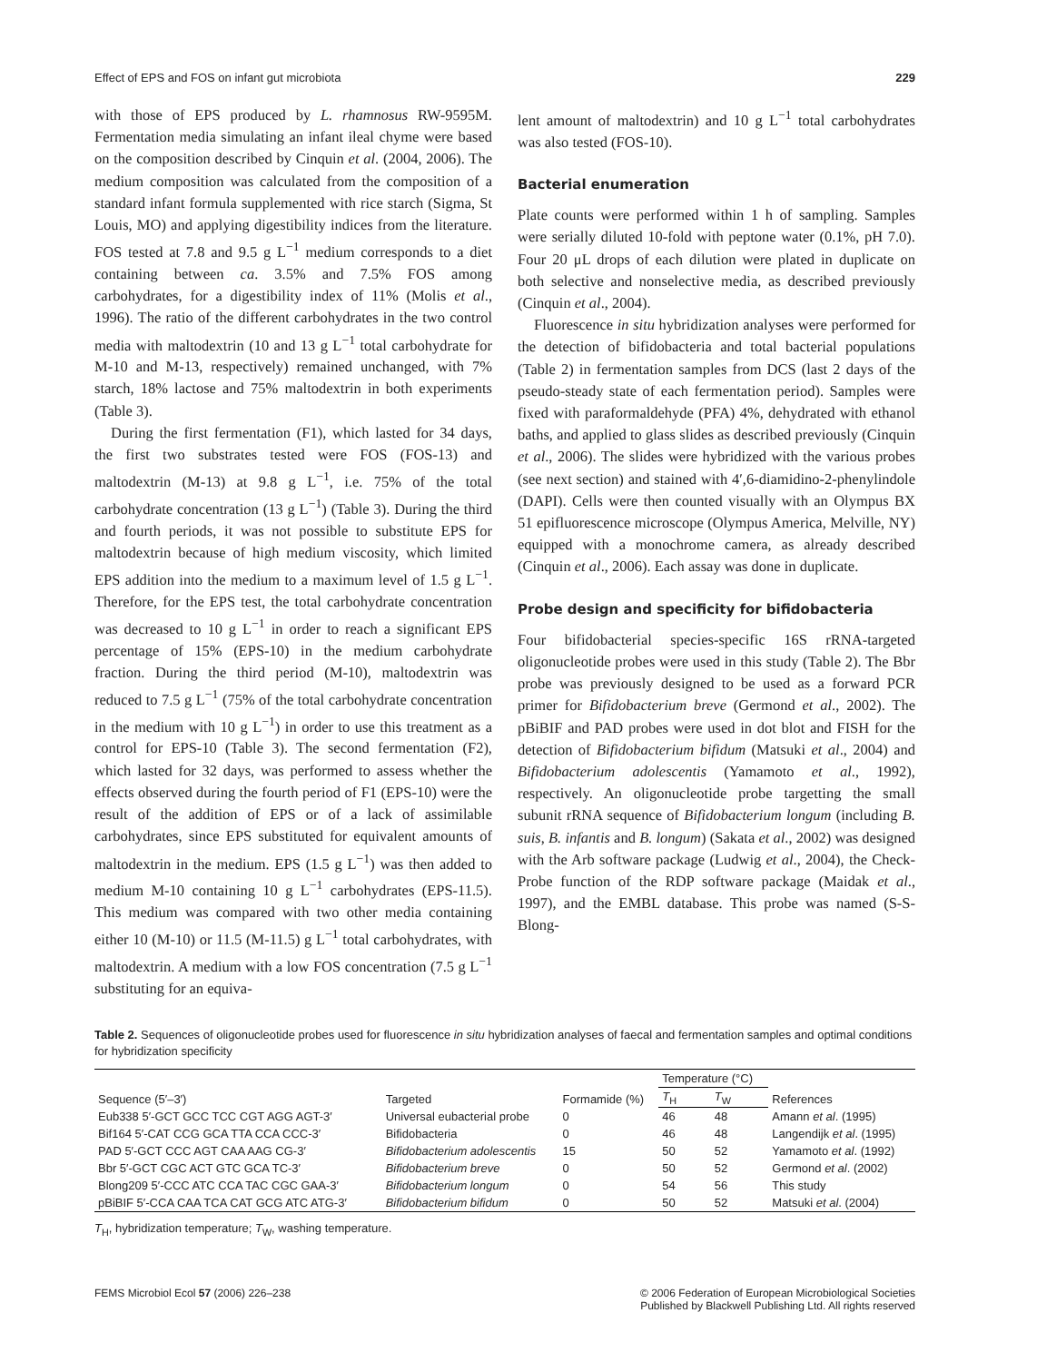Effect of EPS and FOS on infant gut microbiota 229
with those of EPS produced by L. rhamnosus RW-9595M. Fermentation media simulating an infant ileal chyme were based on the composition described by Cinquin et al. (2004, 2006). The medium composition was calculated from the composition of a standard infant formula supplemented with rice starch (Sigma, St Louis, MO) and applying digestibility indices from the literature. FOS tested at 7.8 and 9.5 g L<sup>−1</sup> medium corresponds to a diet containing between ca. 3.5% and 7.5% FOS among carbohydrates, for a digestibility index of 11% (Molis et al., 1996). The ratio of the different carbohydrates in the two control media with maltodextrin (10 and 13 g L<sup>−1</sup> total carbohydrate for M-10 and M-13, respectively) remained unchanged, with 7% starch, 18% lactose and 75% maltodextrin in both experiments (Table 3).
During the first fermentation (F1), which lasted for 34 days, the first two substrates tested were FOS (FOS-13) and maltodextrin (M-13) at 9.8 g L<sup>−1</sup>, i.e. 75% of the total carbohydrate concentration (13 g L<sup>−1</sup>) (Table 3). During the third and fourth periods, it was not possible to substitute EPS for maltodextrin because of high medium viscosity, which limited EPS addition into the medium to a maximum level of 1.5 g L<sup>−1</sup>. Therefore, for the EPS test, the total carbohydrate concentration was decreased to 10 g L<sup>−1</sup> in order to reach a significant EPS percentage of 15% (EPS-10) in the medium carbohydrate fraction. During the third period (M-10), maltodextrin was reduced to 7.5 g L<sup>−1</sup> (75% of the total carbohydrate concentration in the medium with 10 g L<sup>−1</sup>) in order to use this treatment as a control for EPS-10 (Table 3). The second fermentation (F2), which lasted for 32 days, was performed to assess whether the effects observed during the fourth period of F1 (EPS-10) were the result of the addition of EPS or of a lack of assimilable carbohydrates, since EPS substituted for equivalent amounts of maltodextrin in the medium. EPS (1.5 g L<sup>−1</sup>) was then added to medium M-10 containing 10 g L<sup>−1</sup> carbohydrates (EPS-11.5). This medium was compared with two other media containing either 10 (M-10) or 11.5 (M-11.5) g L<sup>−1</sup> total carbohydrates, with maltodextrin. A medium with a low FOS concentration (7.5 g L<sup>−1</sup> substituting for an equiva-
lent amount of maltodextrin) and 10 g L<sup>−1</sup> total carbohydrates was also tested (FOS-10).
Bacterial enumeration
Plate counts were performed within 1 h of sampling. Samples were serially diluted 10-fold with peptone water (0.1%, pH 7.0). Four 20 μL drops of each dilution were plated in duplicate on both selective and nonselective media, as described previously (Cinquin et al., 2004).
Fluorescence in situ hybridization analyses were performed for the detection of bifidobacteria and total bacterial populations (Table 2) in fermentation samples from DCS (last 2 days of the pseudo-steady state of each fermentation period). Samples were fixed with paraformaldehyde (PFA) 4%, dehydrated with ethanol baths, and applied to glass slides as described previously (Cinquin et al., 2006). The slides were hybridized with the various probes (see next section) and stained with 4′,6-diamidino-2-phenylindole (DAPI). Cells were then counted visually with an Olympus BX 51 epifluorescence microscope (Olympus America, Melville, NY) equipped with a monochrome camera, as already described (Cinquin et al., 2006). Each assay was done in duplicate.
Probe design and specificity for bifidobacteria
Four bifidobacterial species-specific 16S rRNA-targeted oligonucleotide probes were used in this study (Table 2). The Bbr probe was previously designed to be used as a forward PCR primer for Bifidobacterium breve (Germond et al., 2002). The pBiBIF and PAD probes were used in dot blot and FISH for the detection of Bifidobacterium bifidum (Matsuki et al., 2004) and Bifidobacterium adolescentis (Yamamoto et al., 1992), respectively. An oligonucleotide probe targetting the small subunit rRNA sequence of Bifidobacterium longum (including B. suis, B. infantis and B. longum) (Sakata et al., 2002) was designed with the Arb software package (Ludwig et al., 2004), the Check-Probe function of the RDP software package (Maidak et al., 1997), and the EMBL database. This probe was named (S-S-Blong-
Table 2. Sequences of oligonucleotide probes used for fluorescence in situ hybridization analyses of faecal and fermentation samples and optimal conditions for hybridization specificity
| Sequence (5′–3′) | Targeted | Formamide (%) | Temperature (°C) | | References |
| --- | --- | --- | --- | --- | --- |
| | | | T<sub>H</sub> | T<sub>W</sub> | |
| Eub338 5′-GCT GCC TCC CGT AGG AGT-3′ | Universal eubacterial probe | 0 | 46 | 48 | Amann et al . (1995) |
| Bif164 5′-CAT CCG GCA TTA CCA CCC-3′ | Bifidobacteria | 0 | 46 | 48 | Langendijk et al . (1995) |
| PAD 5′-GCT CCC AGT CAA AAG CG-3′ | Bifidobacterium adolescentis | 15 | 50 | 52 | Yamamoto et al . (1992) |
| Bbr 5′-GCT CGC ACT GTC GCA TC-3′ | Bifidobacterium breve | 0 | 50 | 52 | Germond et al . (2002) |
| Blong209 5′-CCC ATC CCA TAC CGC GAA-3′ | Bifidobacterium longum | 0 | 54 | 56 | This study |
| pBiBIF 5′-CCA CAA TCA CAT GCG ATC ATG-3′ | Bifidobacterium bifidum | 0 | 50 | 52 | Matsuki et al . (2004) |
T<sub>H</sub>, hybridization temperature; T<sub>W</sub>, washing temperature.
FEMS Microbiol Ecol 57 (2006) 226–238 © 2006 Federation of European Microbiological Societies
Published by Blackwell Publishing Ltd. All rights reserved